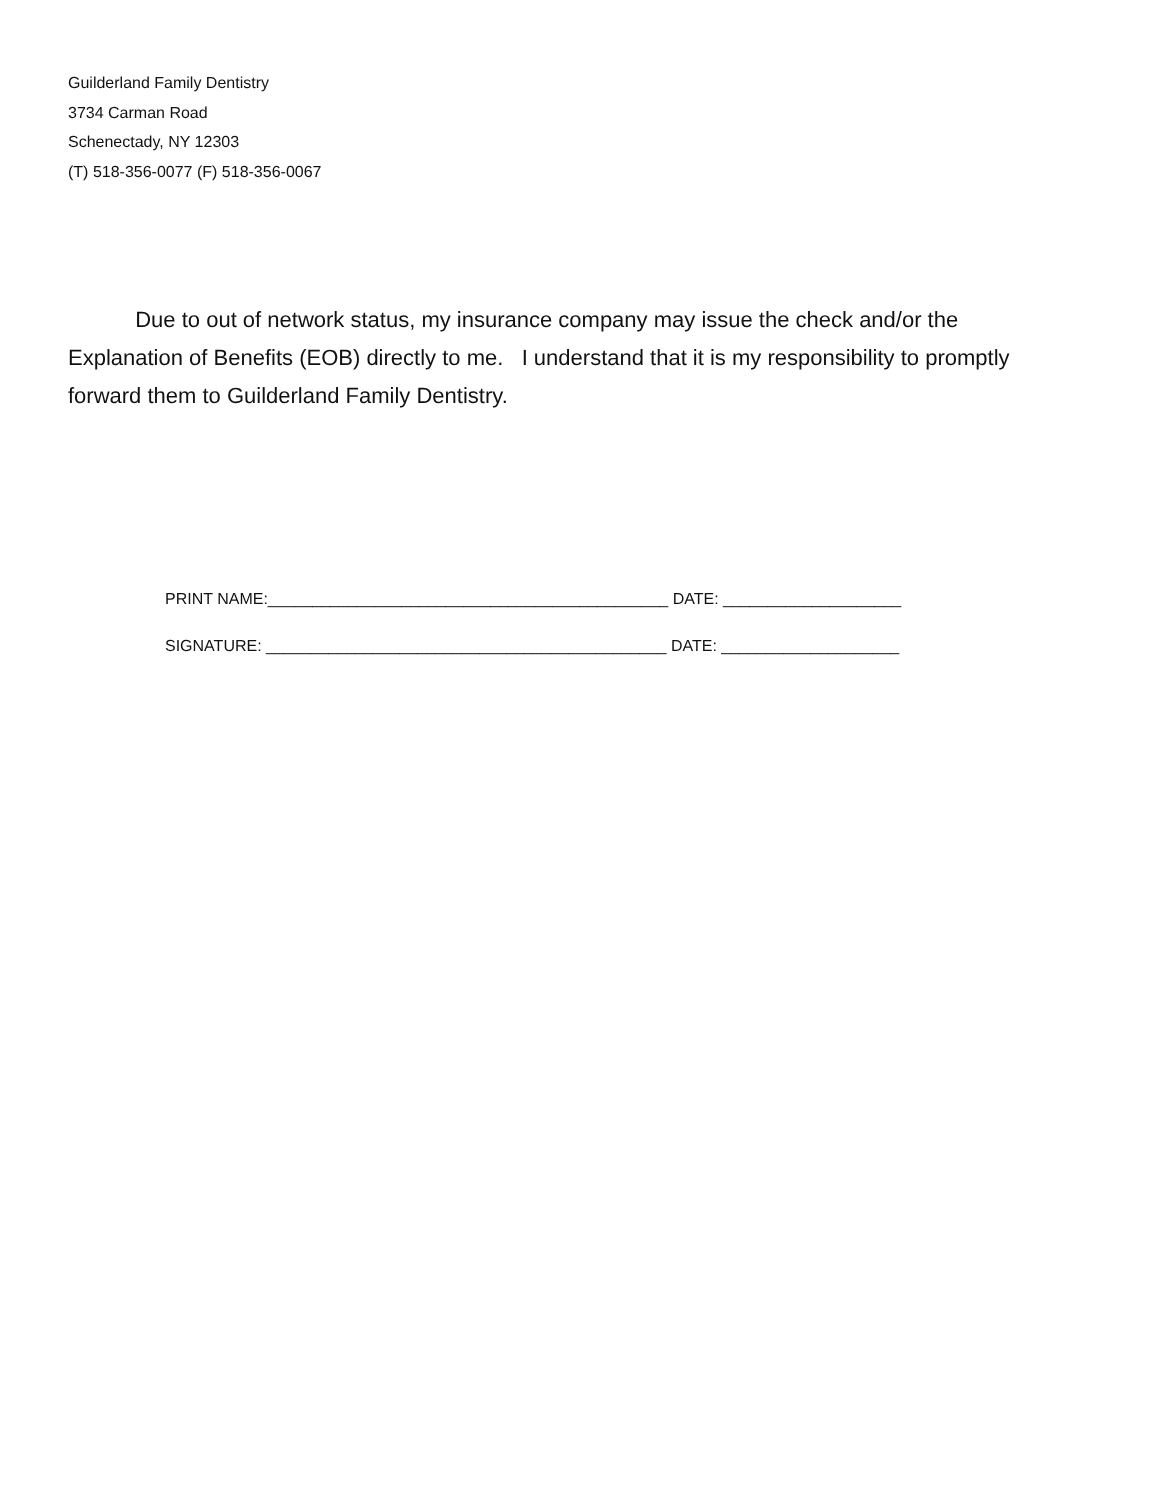Guilderland Family Dentistry
3734 Carman Road
Schenectady, NY 12303
(T) 518-356-0077 (F) 518-356-0067
Due to out of network status, my insurance company may issue the check and/or the Explanation of Benefits (EOB) directly to me. I understand that it is my responsibility to promptly forward them to Guilderland Family Dentistry.
PRINT NAME:_____________________________________________ DATE: ____________________ SIGNATURE: _____________________________________________ DATE: ____________________